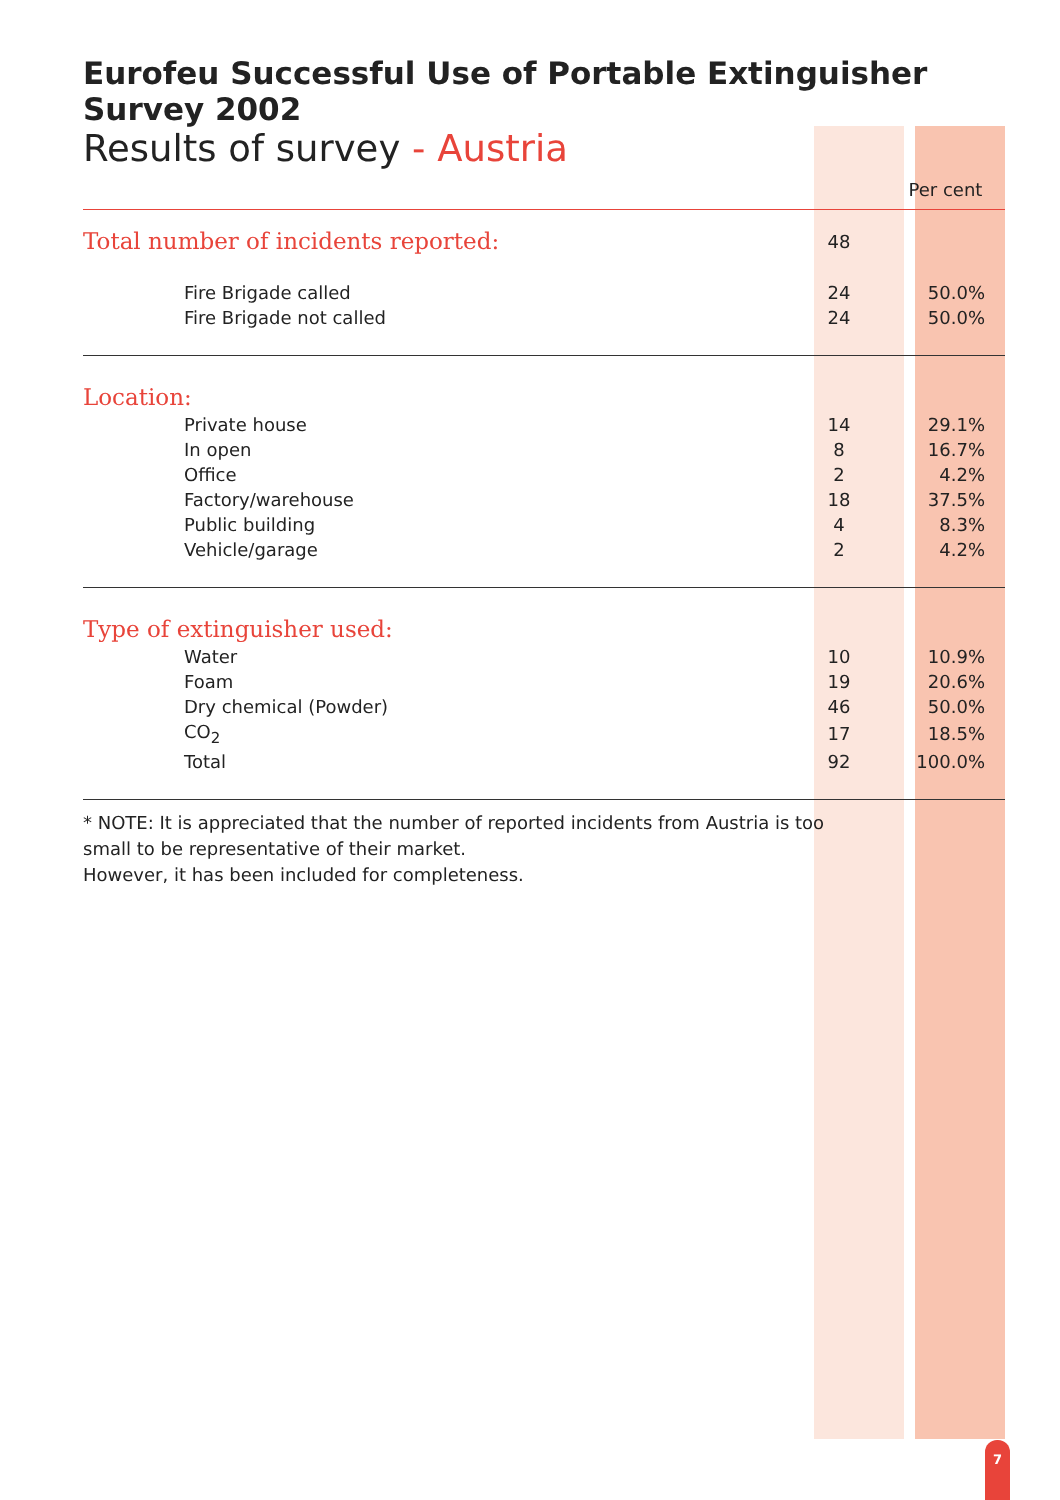Eurofeu Successful Use of Portable Extinguisher Survey 2002
Results of survey - Austria
| | | | Per cent |
| --- | --- | --- | --- |
| Total number of incidents reported: | 48 | | |
| Fire Brigade called | 24 | | 50.0% |
| Fire Brigade not called | 24 | | 50.0% |
| Location: | | | |
| Private house | 14 | | 29.1% |
| In open | 8 | | 16.7% |
| Office | 2 | | 4.2% |
| Factory/warehouse | 18 | | 37.5% |
| Public building | 4 | | 8.3% |
| Vehicle/garage | 2 | | 4.2% |
| Type of extinguisher used: | | | |
| Water | 10 | | 10.9% |
| Foam | 19 | | 20.6% |
| Dry chemical (Powder) | 46 | | 50.0% |
| CO<sub>2</sub> | 17 | | 18.5% |
| Total | 92 | | 100.0% |
* NOTE: It is appreciated that the number of reported incidents from Austria is too
small to be representative of their market.
However, it has been included for completeness.
7